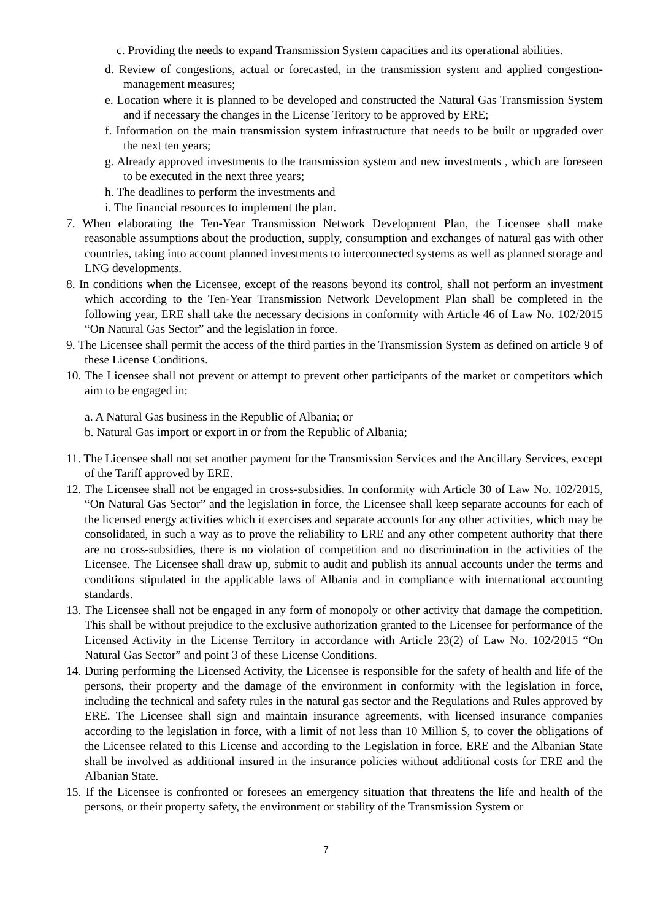c. Providing the needs to expand Transmission System capacities and its operational abilities.
d. Review of congestions, actual or forecasted, in the transmission system and applied congestion-management measures;
e. Location where it is planned to be developed and constructed the Natural Gas Transmission System and if necessary the changes in the License Teritory to be approved by ERE;
f. Information on the main transmission system infrastructure that needs to be built or upgraded over the next ten years;
g. Already approved investments to the transmission system and new investments , which are foreseen to be executed in the next three years;
h. The deadlines to perform the investments and
i. The financial resources to implement the plan.
7. When elaborating the Ten-Year Transmission Network Development Plan, the Licensee shall make reasonable assumptions about the production, supply, consumption and exchanges of natural gas with other countries, taking into account planned investments to interconnected systems as well as planned storage and LNG developments.
8. In conditions when the Licensee, except of the reasons beyond its control, shall not perform an investment which according to the Ten-Year Transmission Network Development Plan shall be completed in the following year, ERE shall take the necessary decisions in conformity with Article 46 of Law No. 102/2015 “On Natural Gas Sector” and the legislation in force.
9. The Licensee shall permit the access of the third parties in the Transmission System as defined on article 9 of these License Conditions.
10. The Licensee shall not prevent or attempt to prevent other participants of the market or competitors which aim to be engaged in:
a. A Natural Gas business in the Republic of Albania; or
b. Natural Gas import or export in or from the Republic of Albania;
11. The Licensee shall not set another payment for the Transmission Services and the Ancillary Services, except of the Tariff approved by ERE.
12. The Licensee shall not be engaged in cross-subsidies. In conformity with Article 30 of Law No. 102/2015, “On Natural Gas Sector” and the legislation in force, the Licensee shall keep separate accounts for each of the licensed energy activities which it exercises and separate accounts for any other activities, which may be consolidated, in such a way as to prove the reliability to ERE and any other competent authority that there are no cross-subsidies, there is no violation of competition and no discrimination in the activities of the Licensee. The Licensee shall draw up, submit to audit and publish its annual accounts under the terms and conditions stipulated in the applicable laws of Albania and in compliance with international accounting standards.
13. The Licensee shall not be engaged in any form of monopoly or other activity that damage the competition. This shall be without prejudice to the exclusive authorization granted to the Licensee for performance of the Licensed Activity in the License Territory in accordance with Article 23(2) of Law No. 102/2015 “On Natural Gas Sector” and point 3 of these License Conditions.
14. During performing the Licensed Activity, the Licensee is responsible for the safety of health and life of the persons, their property and the damage of the environment in conformity with the legislation in force, including the technical and safety rules in the natural gas sector and the Regulations and Rules approved by ERE. The Licensee shall sign and maintain insurance agreements, with licensed insurance companies according to the legislation in force, with a limit of not less than 10 Million $, to cover the obligations of the Licensee related to this License and according to the Legislation in force. ERE and the Albanian State shall be involved as additional insured in the insurance policies without additional costs for ERE and the Albanian State.
15. If the Licensee is confronted or foresees an emergency situation that threatens the life and health of the persons, or their property safety, the environment or stability of the Transmission System or
7